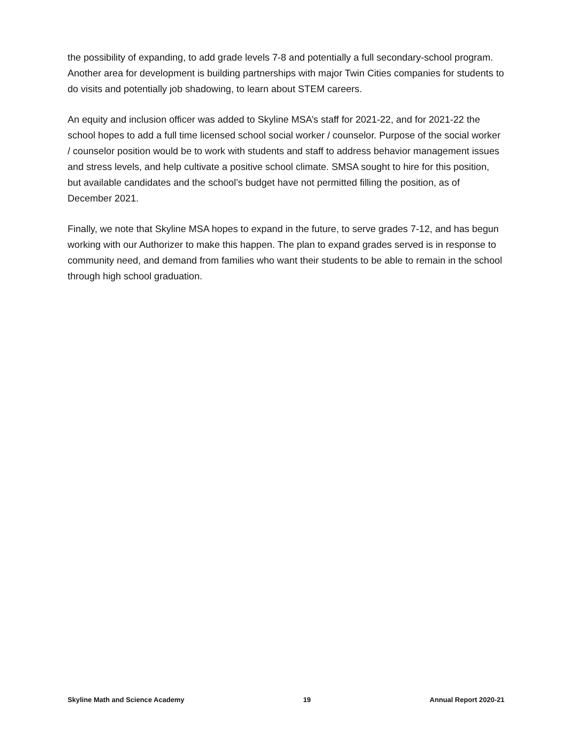the possibility of expanding, to add grade levels 7-8 and potentially a full secondary-school program. Another area for development is building partnerships with major Twin Cities companies for students to do visits and potentially job shadowing, to learn about STEM careers.
An equity and inclusion officer was added to Skyline MSA’s staff for 2021-22, and for 2021-22 the school hopes to add a full time licensed school social worker / counselor. Purpose of the social worker / counselor position would be to work with students and staff to address behavior management issues and stress levels, and help cultivate a positive school climate. SMSA sought to hire for this position, but available candidates and the school’s budget have not permitted filling the position, as of December 2021.
Finally, we note that Skyline MSA hopes to expand in the future, to serve grades 7-12, and has begun working with our Authorizer to make this happen. The plan to expand grades served is in response to community need, and demand from families who want their students to be able to remain in the school through high school graduation.
Skyline Math and Science Academy 19 Annual Report 2020-21